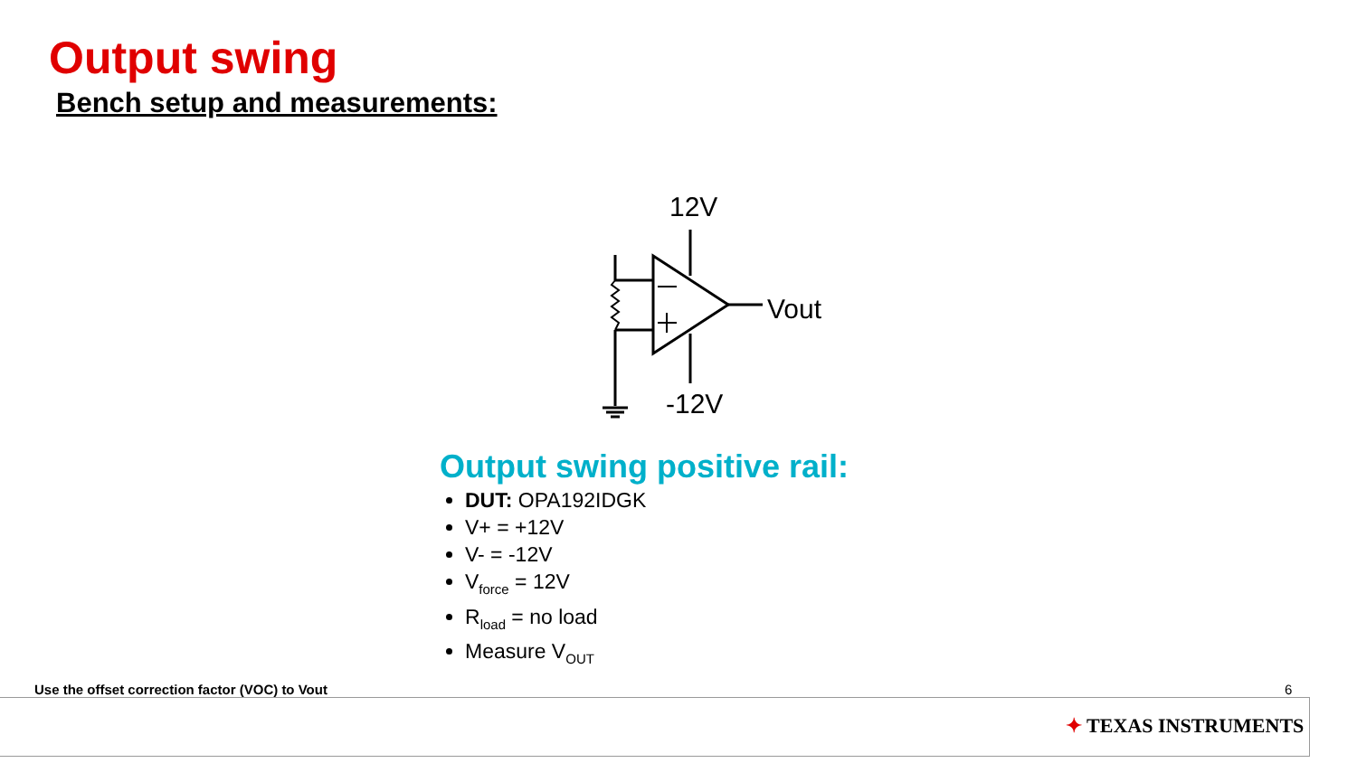Output swing
Bench setup and measurements:
12V
Vout
-12V
Output swing positive rail:
DUT: OPA192IDGK
V+ = +12V
V- = -12V
V<sub>force</sub> = 12V
R<sub>load</sub> = no load
Measure V<sub>OUT</sub>
Use the offset correction factor (VOC) to Vout
6
✦ TEXAS INSTRUMENTS